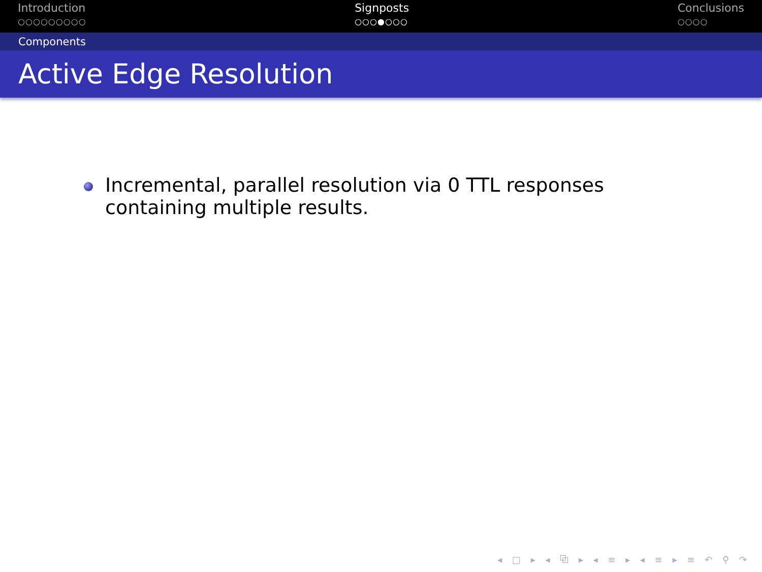Introduction
○○○○○○○○○
Signposts
○○○●○○○
Conclusions
○○○○
Components
Active Edge Resolution
Incremental, parallel resolution via 0 TTL responses
containing multiple results.
◂ □ ▸ ◂ ⧉ ▸ ◂ ≡ ▸ ◂ ≡ ▸ ≡ ↶ ⚲ ↷